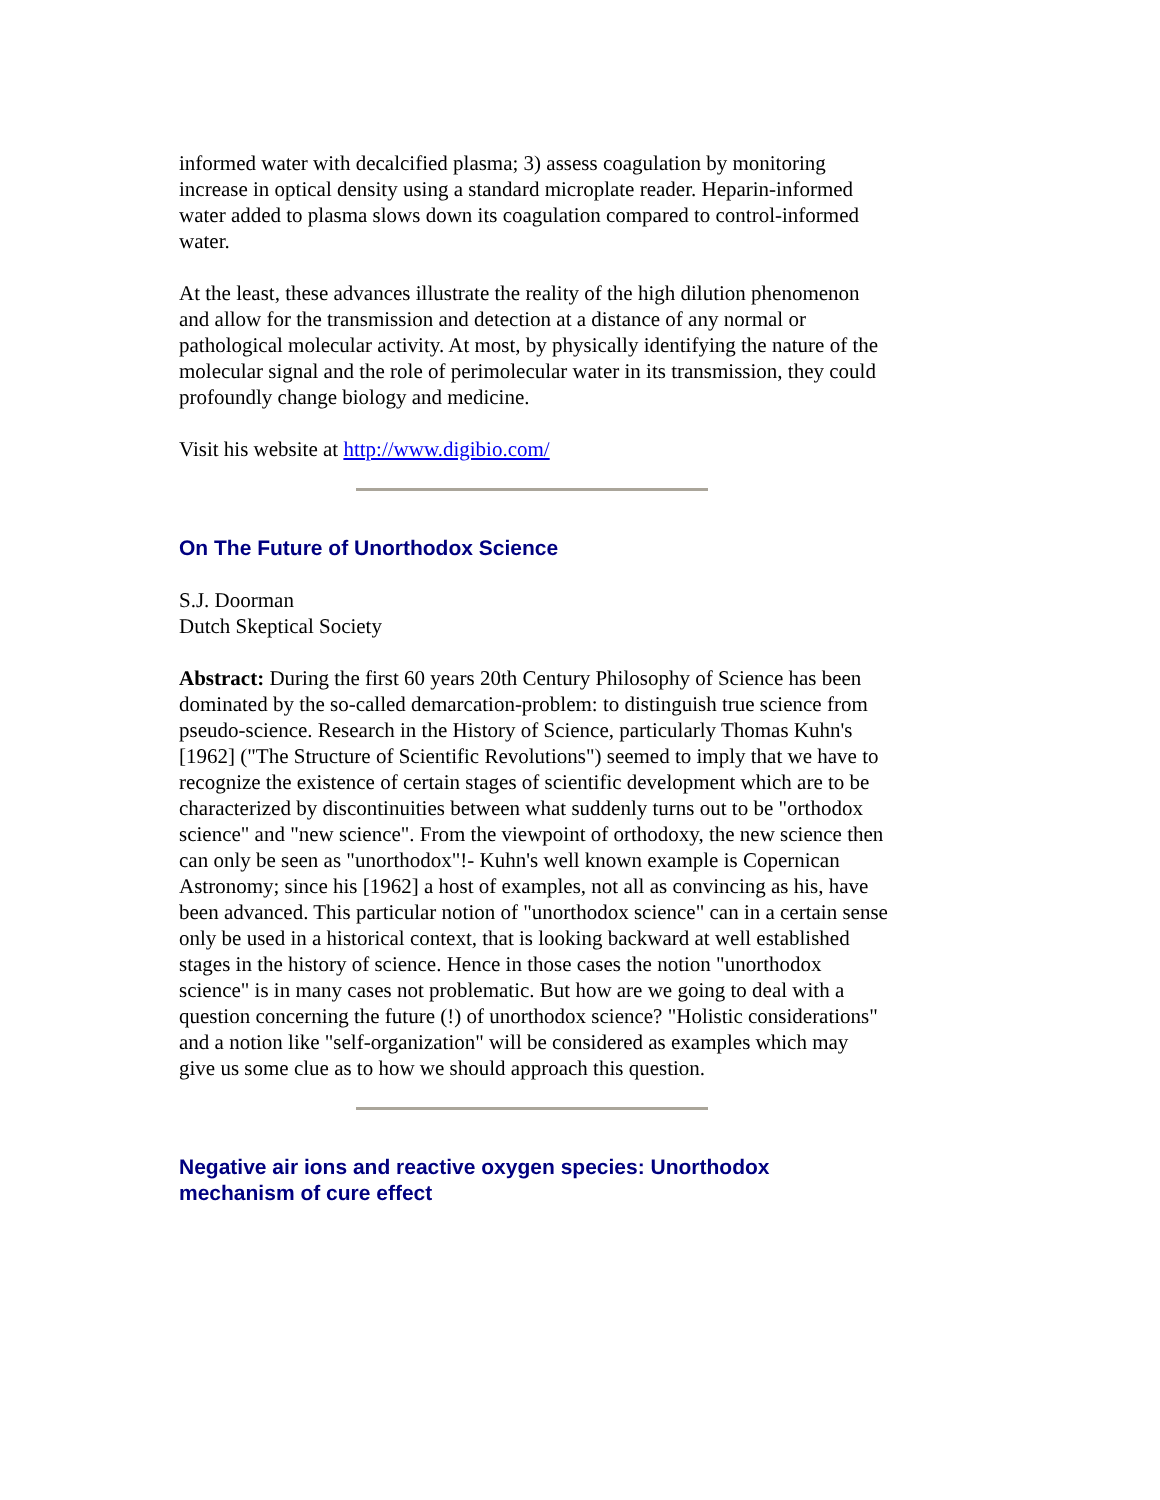informed water with decalcified plasma; 3) assess coagulation by monitoring increase in optical density using a standard microplate reader. Heparin-informed water added to plasma slows down its coagulation compared to control-informed water.
At the least, these advances illustrate the reality of the high dilution phenomenon and allow for the transmission and detection at a distance of any normal or pathological molecular activity. At most, by physically identifying the nature of the molecular signal and the role of perimolecular water in its transmission, they could profoundly change biology and medicine.
Visit his website at http://www.digibio.com/
On The Future of Unorthodox Science
S.J. Doorman
Dutch Skeptical Society
Abstract: During the first 60 years 20th Century Philosophy of Science has been dominated by the so-called demarcation-problem: to distinguish true science from pseudo-science. Research in the History of Science, particularly Thomas Kuhn's [1962] ("The Structure of Scientific Revolutions") seemed to imply that we have to recognize the existence of certain stages of scientific development which are to be characterized by discontinuities between what suddenly turns out to be "orthodox science" and "new science". From the viewpoint of orthodoxy, the new science then can only be seen as "unorthodox"!- Kuhn's well known example is Copernican Astronomy; since his [1962] a host of examples, not all as convincing as his, have been advanced. This particular notion of "unorthodox science" can in a certain sense only be used in a historical context, that is looking backward at well established stages in the history of science. Hence in those cases the notion "unorthodox science" is in many cases not problematic. But how are we going to deal with a question concerning the future (!) of unorthodox science? "Holistic considerations" and a notion like "self-organization" will be considered as examples which may give us some clue as to how we should approach this question.
Negative air ions and reactive oxygen species: Unorthodox mechanism of cure effect